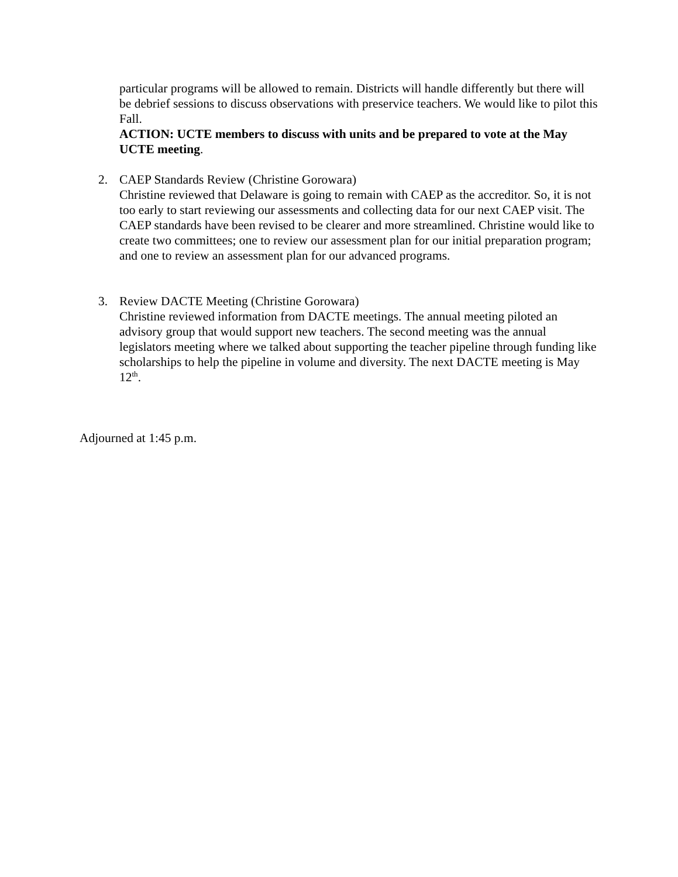particular programs will be allowed to remain. Districts will handle differently but there will be debrief sessions to discuss observations with preservice teachers. We would like to pilot this Fall.
ACTION: UCTE members to discuss with units and be prepared to vote at the May UCTE meeting.
2. CAEP Standards Review (Christine Gorowara)
Christine reviewed that Delaware is going to remain with CAEP as the accreditor. So, it is not too early to start reviewing our assessments and collecting data for our next CAEP visit. The CAEP standards have been revised to be clearer and more streamlined. Christine would like to create two committees; one to review our assessment plan for our initial preparation program; and one to review an assessment plan for our advanced programs.
3. Review DACTE Meeting (Christine Gorowara)
Christine reviewed information from DACTE meetings. The annual meeting piloted an advisory group that would support new teachers. The second meeting was the annual legislators meeting where we talked about supporting the teacher pipeline through funding like scholarships to help the pipeline in volume and diversity. The next DACTE meeting is May 12<sup>th</sup>.
Adjourned at 1:45 p.m.